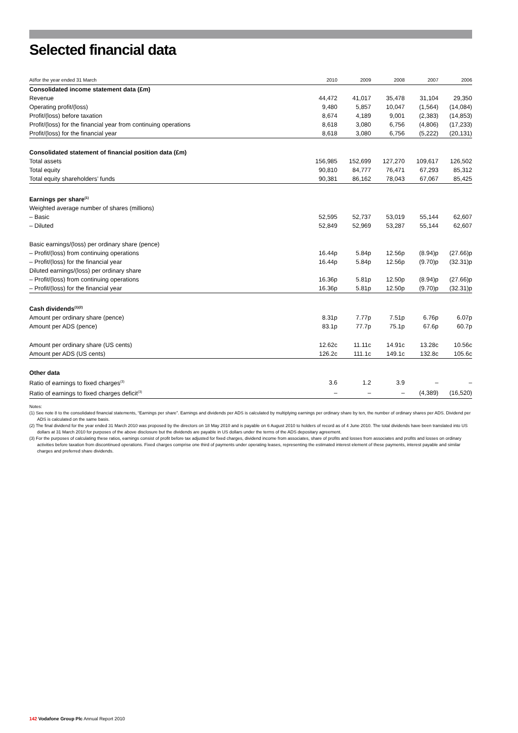Selected financial data
| At/for the year ended 31 March | 2010 | 2009 | 2008 | 2007 | 2006 |
| --- | --- | --- | --- | --- | --- |
| Consolidated income statement data (£m) | | | | | |
| Revenue | 44,472 | 41,017 | 35,478 | 31,104 | 29,350 |
| Operating profit/(loss) | 9,480 | 5,857 | 10,047 | (1,564) | (14,084) |
| Profit/(loss) before taxation | 8,674 | 4,189 | 9,001 | (2,383) | (14,853) |
| Profit/(loss) for the financial year from continuing operations | 8,618 | 3,080 | 6,756 | (4,806) | (17,233) |
| Profit/(loss) for the financial year | 8,618 | 3,080 | 6,756 | (5,222) | (20,131) |
| Consolidated statement of financial position data (£m) | | | | | |
| Total assets | 156,985 | 152,699 | 127,270 | 109,617 | 126,502 |
| Total equity | 90,810 | 84,777 | 76,471 | 67,293 | 85,312 |
| Total equity shareholders’ funds | 90,381 | 86,162 | 78,043 | 67,067 | 85,425 |
| Earnings per share<sup>(1)</sup> | | | | | |
| Weighted average number of shares (millions) | | | | | |
| – Basic | 52,595 | 52,737 | 53,019 | 55,144 | 62,607 |
| – Diluted | 52,849 | 52,969 | 53,287 | 55,144 | 62,607 |
| Basic earnings/(loss) per ordinary share (pence) | | | | | |
| – Profit/(loss) from continuing operations | 16.44p | 5.84p | 12.56p | (8.94)p | (27.66)p |
| – Profit/(loss) for the financial year | 16.44p | 5.84p | 12.56p | (9.70)p | (32.31)p |
| Diluted earnings/(loss) per ordinary share | | | | | |
| – Profit/(loss) from continuing operations | 16.36p | 5.81p | 12.50p | (8.94)p | (27.66)p |
| – Profit/(loss) for the financial year | 16.36p | 5.81p | 12.50p | (9.70)p | (32.31)p |
| Cash dividends<sup>(1)(2)</sup> | | | | | |
| Amount per ordinary share (pence) | 8.31p | 7.77p | 7.51p | 6.76p | 6.07p |
| Amount per ADS (pence) | 83.1p | 77.7p | 75.1p | 67.6p | 60.7p |
| Amount per ordinary share (US cents) | 12.62c | 11.11c | 14.91c | 13.28c | 10.56c |
| Amount per ADS (US cents) | 126.2c | 111.1c | 149.1c | 132.8c | 105.6c |
| Other data | | | | | |
| Ratio of earnings to fixed charges<sup>(3)</sup> | 3.6 | 1.2 | 3.9 | – | – |
| Ratio of earnings to fixed charges deficit<sup>(3)</sup> | – | – | – | (4,389) | (16,520) |
Notes:
(1) See note 8 to the consolidated financial statements, “Earnings per share”. Earnings and dividends per ADS is calculated by multiplying earnings per ordinary share by ten, the number of ordinary shares per ADS. Dividend per ADS is calculated on the same basis.
(2) The final dividend for the year ended 31 March 2010 was proposed by the directors on 18 May 2010 and is payable on 6 August 2010 to holders of record as of 4 June 2010. The total dividends have been translated into US dollars at 31 March 2010 for purposes of the above disclosure but the dividends are payable in US dollars under the terms of the ADS depositary agreement.
(3) For the purposes of calculating these ratios, earnings consist of profit before tax adjusted for fixed charges, dividend income from associates, share of profits and losses from associates and profits and losses on ordinary activities before taxation from discontinued operations. Fixed charges comprise one third of payments under operating leases, representing the estimated interest element of these payments, interest payable and similar charges and preferred share dividends.
142 Vodafone Group Plc Annual Report 2010